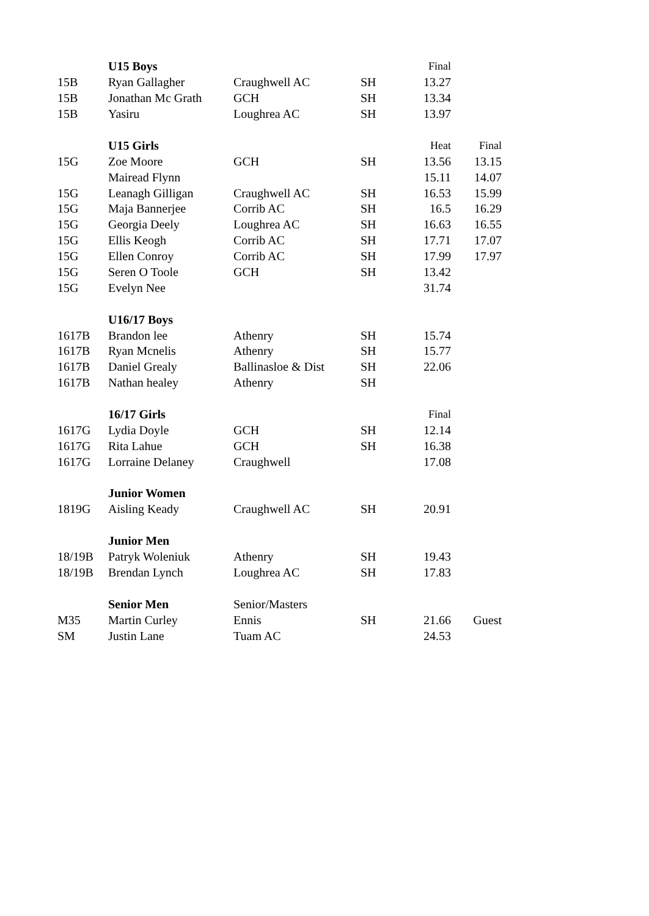| | U15 Boys | | | Final | |
| 15B | Ryan Gallagher | Craughwell AC | SH | 13.27 | |
| 15B | Jonathan Mc Grath | GCH | SH | 13.34 | |
| 15B | Yasiru | Loughrea AC | SH | 13.97 | |
| | U15 Girls | | | Heat | Final |
| 15G | Zoe Moore | GCH | SH | 13.56 | 13.15 |
| | Mairead Flynn | | | 15.11 | 14.07 |
| 15G | Leanagh Gilligan | Craughwell AC | SH | 16.53 | 15.99 |
| 15G | Maja Bannerjee | Corrib AC | SH | 16.5 | 16.29 |
| 15G | Georgia Deely | Loughrea AC | SH | 16.63 | 16.55 |
| 15G | Ellis Keogh | Corrib AC | SH | 17.71 | 17.07 |
| 15G | Ellen Conroy | Corrib AC | SH | 17.99 | 17.97 |
| 15G | Seren O Toole | GCH | SH | 13.42 | |
| 15G | Evelyn Nee | | | 31.74 | |
| | U16/17 Boys | | | | |
| 1617B | Brandon lee | Athenry | SH | 15.74 | |
| 1617B | Ryan Mcnelis | Athenry | SH | 15.77 | |
| 1617B | Daniel Grealy | Ballinasloe & Dist | SH | 22.06 | |
| 1617B | Nathan healey | Athenry | SH | | |
| | 16/17 Girls | | | Final | |
| 1617G | Lydia Doyle | GCH | SH | 12.14 | |
| 1617G | Rita Lahue | GCH | SH | 16.38 | |
| 1617G | Lorraine Delaney | Craughwell | | 17.08 | |
| | Junior Women | | | | |
| 1819G | Aisling Keady | Craughwell AC | SH | 20.91 | |
| | Junior Men | | | | |
| 18/19B | Patryk Woleniuk | Athenry | SH | 19.43 | |
| 18/19B | Brendan Lynch | Loughrea AC | SH | 17.83 | |
| | Senior Men | Senior/Masters | | | |
| M35 | Martin Curley | Ennis | SH | 21.66 | Guest |
| SM | Justin Lane | Tuam AC | | 24.53 | |